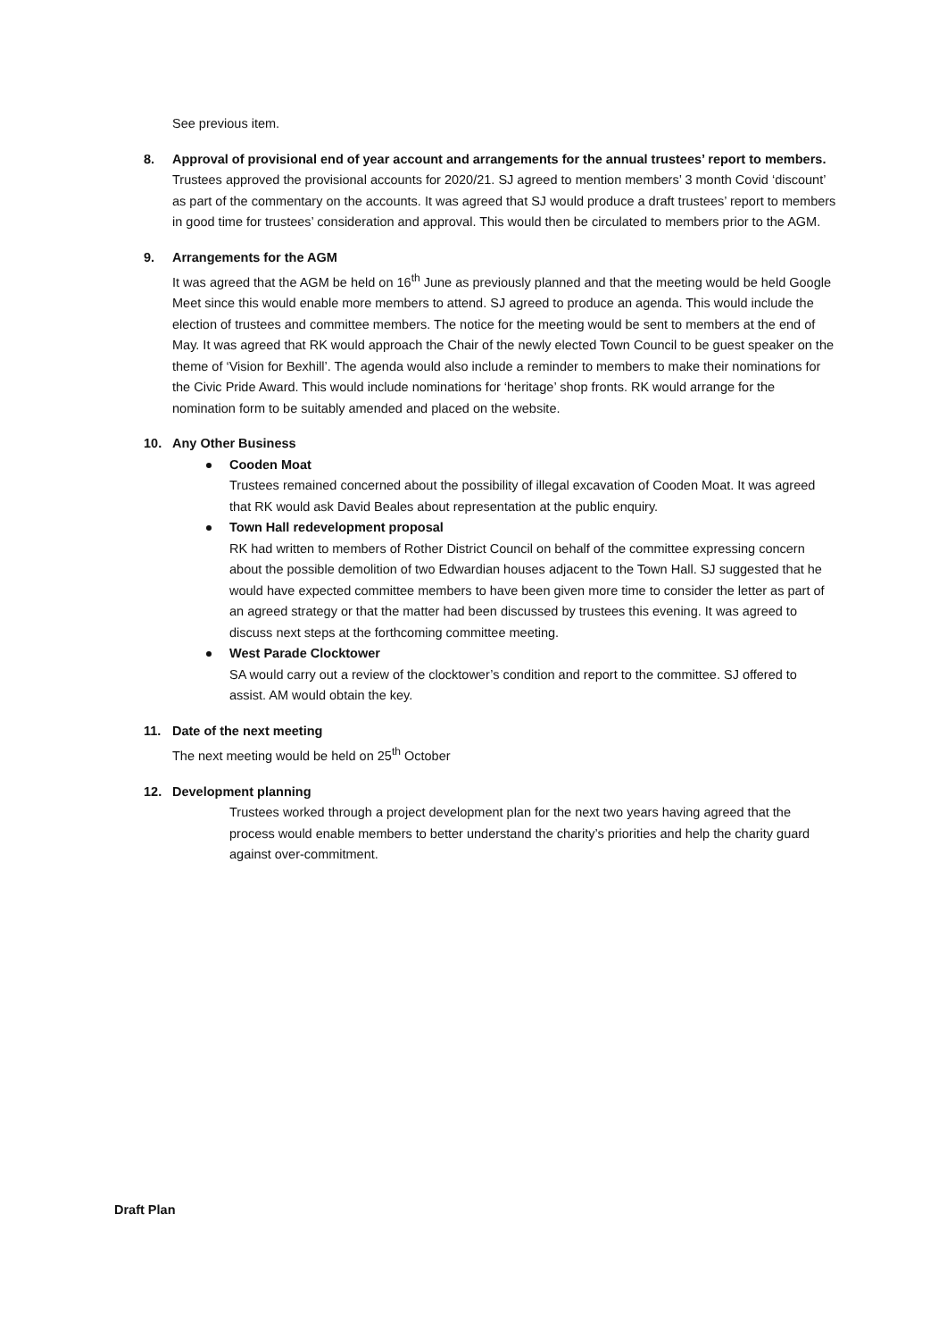See previous item.
8. Approval of provisional end of year account and arrangements for the annual trustees’ report to members.
Trustees approved the provisional accounts for 2020/21. SJ agreed to mention members’ 3 month Covid ‘discount’ as part of the commentary on the accounts. It was agreed that SJ would produce a draft trustees’ report to members in good time for trustees’ consideration and approval. This would then be circulated to members prior to the AGM.
9. Arrangements for the AGM
It was agreed that the AGM be held on 16<sup>th</sup> June as previously planned and that the meeting would be held Google Meet since this would enable more members to attend. SJ agreed to produce an agenda. This would include the election of trustees and committee members. The notice for the meeting would be sent to members at the end of May. It was agreed that RK would approach the Chair of the newly elected Town Council to be guest speaker on the theme of ‘Vision for Bexhill’. The agenda would also include a reminder to members to make their nominations for the Civic Pride Award. This would include nominations for ‘heritage’ shop fronts. RK would arrange for the nomination form to be suitably amended and placed on the website.
10. Any Other Business
Cooden Moat
Trustees remained concerned about the possibility of illegal excavation of Cooden Moat. It was agreed that RK would ask David Beales about representation at the public enquiry.
Town Hall redevelopment proposal
RK had written to members of Rother District Council on behalf of the committee expressing concern about the possible demolition of two Edwardian houses adjacent to the Town Hall. SJ suggested that he would have expected committee members to have been given more time to consider the letter as part of an agreed strategy or that the matter had been discussed by trustees this evening. It was agreed to discuss next steps at the forthcoming committee meeting.
West Parade Clocktower
SA would carry out a review of the clocktower’s condition and report to the committee. SJ offered to assist. AM would obtain the key.
11. Date of the next meeting
The next meeting would be held on 25<sup>th</sup> October
12. Development planning
Trustees worked through a project development plan for the next two years having agreed that the process would enable members to better understand the charity’s priorities and help the charity guard against over-commitment.
Draft Plan